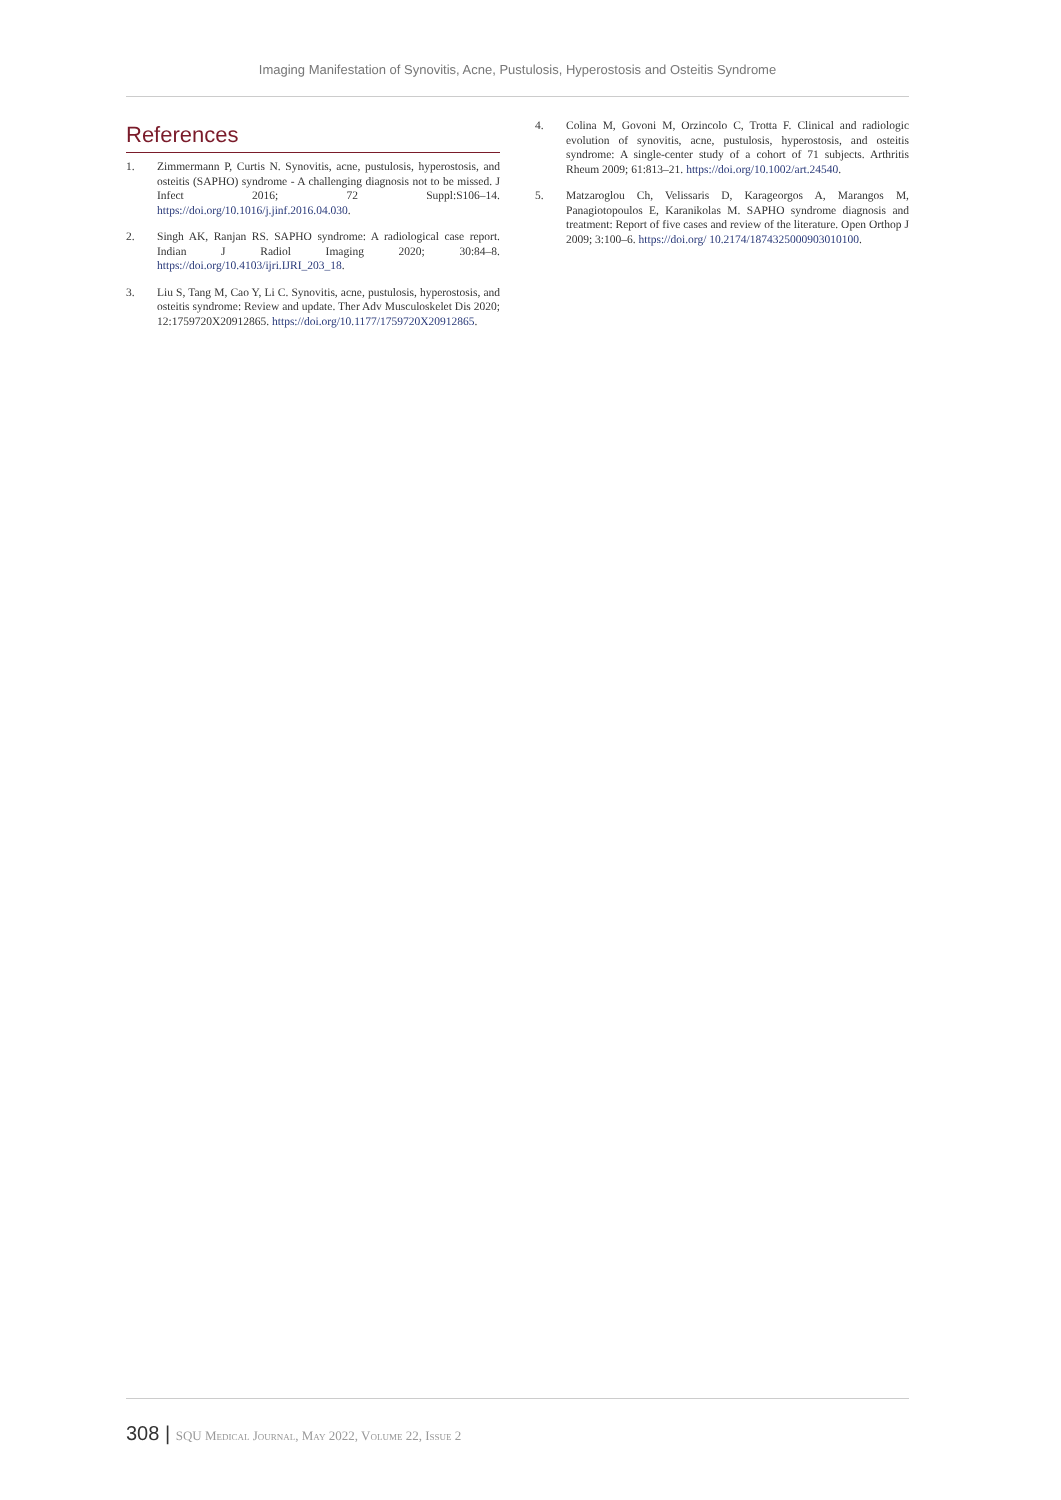Imaging Manifestation of Synovitis, Acne, Pustulosis, Hyperostosis and Osteitis Syndrome
References
1. Zimmermann P, Curtis N. Synovitis, acne, pustulosis, hyperostosis, and osteitis (SAPHO) syndrome - A challenging diagnosis not to be missed. J Infect 2016; 72 Suppl:S106–14. https://doi.org/10.1016/j.jinf.2016.04.030.
2. Singh AK, Ranjan RS. SAPHO syndrome: A radiological case report. Indian J Radiol Imaging 2020; 30:84–8. https://doi.org/10.4103/ijri.IJRI_203_18.
3. Liu S, Tang M, Cao Y, Li C. Synovitis, acne, pustulosis, hyperostosis, and osteitis syndrome: Review and update. Ther Adv Musculoskelet Dis 2020; 12:1759720X20912865. https://doi.org/10.1177/1759720X20912865.
4. Colina M, Govoni M, Orzincolo C, Trotta F. Clinical and radiologic evolution of synovitis, acne, pustulosis, hyperostosis, and osteitis syndrome: A single-center study of a cohort of 71 subjects. Arthritis Rheum 2009; 61:813–21. https://doi.org/10.1002/art.24540.
5. Matzaroglou Ch, Velissaris D, Karageorgos A, Marangos M, Panagiotopoulos E, Karanikolas M. SAPHO syndrome diagnosis and treatment: Report of five cases and review of the literature. Open Orthop J 2009; 3:100–6. https://doi.org/ 10.2174/1874325000903010100.
308 | SQU Medical Journal, May 2022, Volume 22, Issue 2